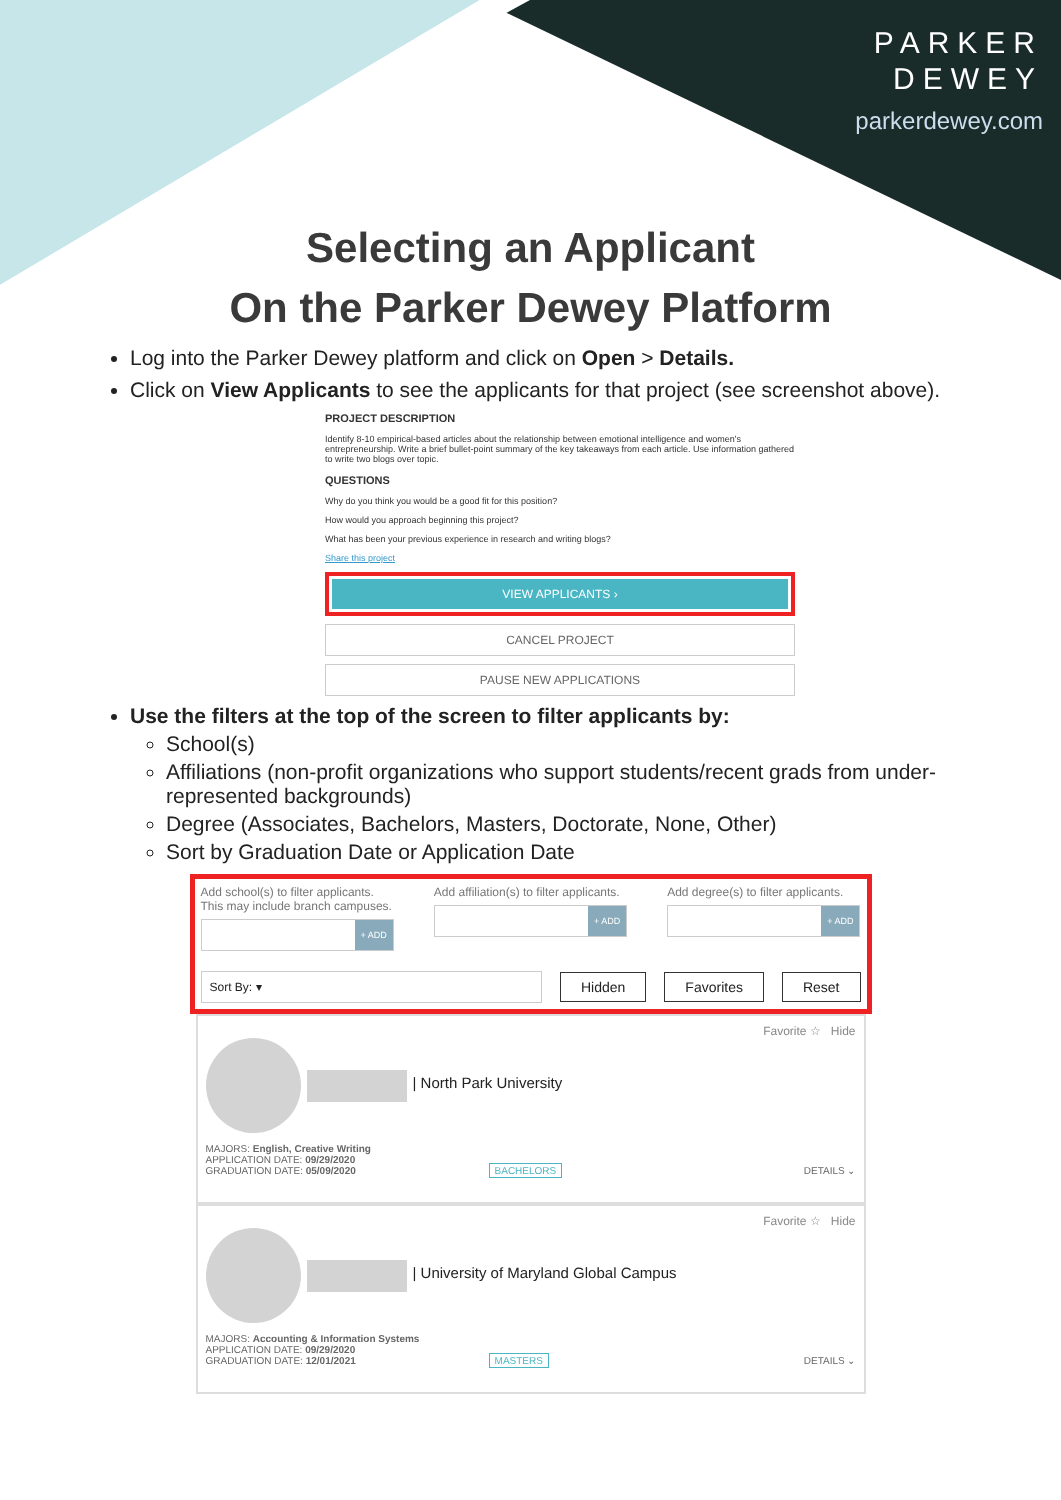PARKER
DEWEY
parkerdewey.com
Selecting an Applicant
On the Parker Dewey Platform
Log into the Parker Dewey platform and click on Open > Details.
Click on View Applicants to see the applicants for that project (see screenshot above).
PROJECT DESCRIPTION
Identify 8-10 empirical-based articles about the relationship between emotional intelligence and women's entrepreneurship. Write a brief bullet-point summary of the key takeaways from each article. Use information gathered to write two blogs over topic.
QUESTIONS
Why do you think you would be a good fit for this position?
How would you approach beginning this project?
What has been your previous experience in research and writing blogs?
Share this project
VIEW APPLICANTS ›
CANCEL PROJECT
PAUSE NEW APPLICATIONS
Use the filters at the top of the screen to filter applicants by:
School(s)
Affiliations (non-profit organizations who support students/recent grads from under-represented backgrounds)
Degree (Associates, Bachelors, Masters, Doctorate, None, Other)
Sort by Graduation Date or Application Date
Add school(s) to filter applicants. This may include branch campuses.
+ ADD
Add affiliation(s) to filter applicants.
+ ADD
Add degree(s) to filter applicants.
+ ADD
Sort By: ▾
Hidden Favorites Reset
Favorite ☆ Hide
| North Park University
MAJORS: English, Creative Writing
APPLICATION DATE: 09/29/2020
GRADUATION DATE: 05/09/2020 BACHELORS DETAILS ⌄
Favorite ☆ Hide
| University of Maryland Global Campus
MAJORS: Accounting & Information Systems
APPLICATION DATE: 09/29/2020
GRADUATION DATE: 12/01/2021 MASTERS DETAILS ⌄